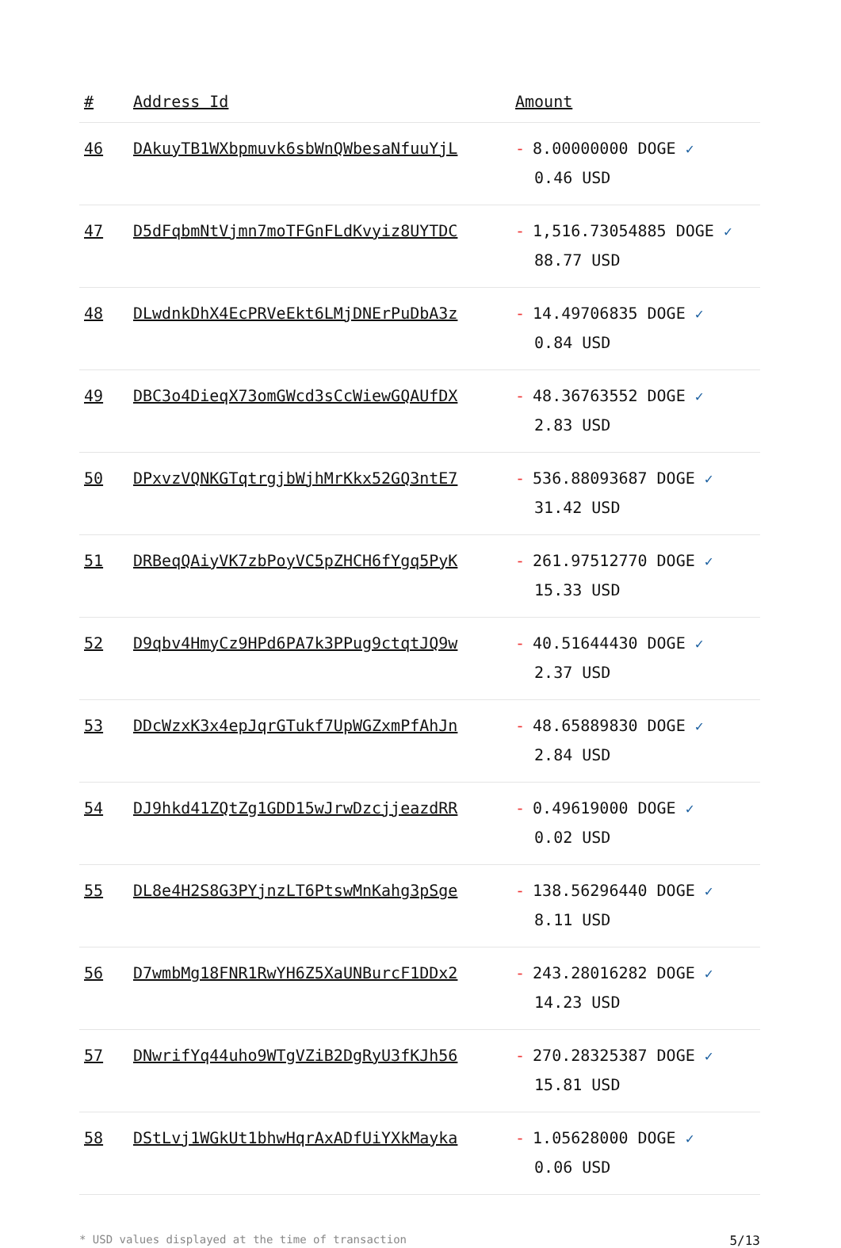| # | Address Id | Amount |
| --- | --- | --- |
| 46 | DAkuyTB1WXbpmuvk6sbWnQWbesaNfuuYjL | - 8.00000000 DOGE ✓ 0.46 USD |
| 47 | D5dFqbmNtVjmn7moTFGnFLdKvyiz8UYTDC | - 1,516.73054885 DOGE ✓ 88.77 USD |
| 48 | DLwdnkDhX4EcPRVeEkt6LMjDNErPuDbA3z | - 14.49706835 DOGE ✓ 0.84 USD |
| 49 | DBC3o4DieqX73omGWcd3sCcWiewGQAUfDX | - 48.36763552 DOGE ✓ 2.83 USD |
| 50 | DPxvzVQNKGTqtrgjbWjhMrKkx52GQ3ntE7 | - 536.88093687 DOGE ✓ 31.42 USD |
| 51 | DRBeqQAiyVK7zbPoyVC5pZHCH6fYgq5PyK | - 261.97512770 DOGE ✓ 15.33 USD |
| 52 | D9qbv4HmyCz9HPd6PA7k3PPug9ctqtJQ9w | - 40.51644430 DOGE ✓ 2.37 USD |
| 53 | DDcWzxK3x4epJqrGTukf7UpWGZxmPfAhJn | - 48.65889830 DOGE ✓ 2.84 USD |
| 54 | DJ9hkd41ZQtZg1GDD15wJrwDzcjjeazdRR | - 0.49619000 DOGE ✓ 0.02 USD |
| 55 | DL8e4H2S8G3PYjnzLT6PtswMnKahg3pSge | - 138.56296440 DOGE ✓ 8.11 USD |
| 56 | D7wmbMg18FNR1RwYH6Z5XaUNBurcF1DDx2 | - 243.28016282 DOGE ✓ 14.23 USD |
| 57 | DNwrifYq44uho9WTgVZiB2DgRyU3fKJh56 | - 270.28325387 DOGE ✓ 15.81 USD |
| 58 | DStLvj1WGkUt1bhwHqrAxADfUiYXkMayka | - 1.05628000 DOGE ✓ 0.06 USD |
* USD values displayed at the time of transaction 5/13